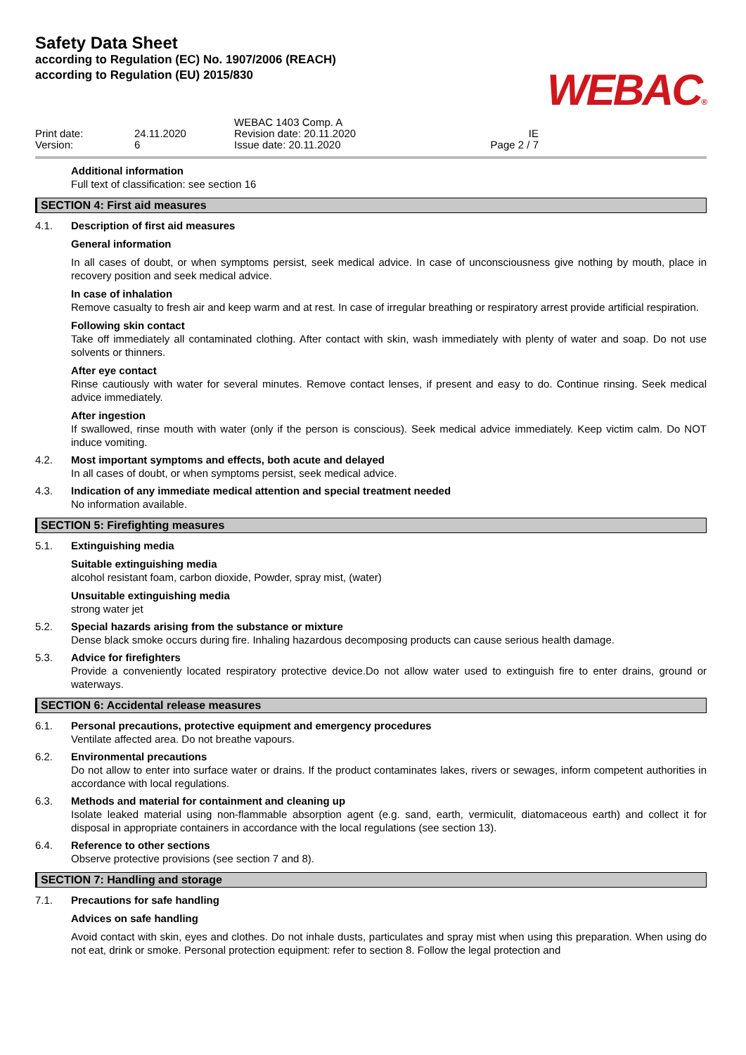Safety Data Sheet
according to Regulation (EC) No. 1907/2006 (REACH)
according to Regulation (EU) 2015/830
WEBAC®
Print date:
Version:
24.11.2020
6
WEBAC 1403 Comp. A
Revision date: 20.11.2020
Issue date: 20.11.2020
IE
Page 2 / 7
Additional information
Full text of classification: see section 16
SECTION 4: First aid measures
4.1. Description of first aid measures
General information
In all cases of doubt, or when symptoms persist, seek medical advice. In case of unconsciousness give nothing by mouth, place in recovery position and seek medical advice.
In case of inhalation
Remove casualty to fresh air and keep warm and at rest. In case of irregular breathing or respiratory arrest provide artificial respiration.
Following skin contact
Take off immediately all contaminated clothing. After contact with skin, wash immediately with plenty of water and soap. Do not use solvents or thinners.
After eye contact
Rinse cautiously with water for several minutes. Remove contact lenses, if present and easy to do. Continue rinsing. Seek medical advice immediately.
After ingestion
If swallowed, rinse mouth with water (only if the person is conscious). Seek medical advice immediately. Keep victim calm. Do NOT induce vomiting.
4.2. Most important symptoms and effects, both acute and delayed
In all cases of doubt, or when symptoms persist, seek medical advice.
4.3. Indication of any immediate medical attention and special treatment needed
No information available.
SECTION 5: Firefighting measures
5.1. Extinguishing media
Suitable extinguishing media
alcohol resistant foam, carbon dioxide, Powder, spray mist, (water)
Unsuitable extinguishing media
strong water jet
5.2. Special hazards arising from the substance or mixture
Dense black smoke occurs during fire. Inhaling hazardous decomposing products can cause serious health damage.
5.3. Advice for firefighters
Provide a conveniently located respiratory protective device.Do not allow water used to extinguish fire to enter drains, ground or waterways.
SECTION 6: Accidental release measures
6.1. Personal precautions, protective equipment and emergency procedures
Ventilate affected area. Do not breathe vapours.
6.2. Environmental precautions
Do not allow to enter into surface water or drains. If the product contaminates lakes, rivers or sewages, inform competent authorities in accordance with local regulations.
6.3. Methods and material for containment and cleaning up
Isolate leaked material using non-flammable absorption agent (e.g. sand, earth, vermiculit, diatomaceous earth) and collect it for disposal in appropriate containers in accordance with the local regulations (see section 13).
6.4. Reference to other sections
Observe protective provisions (see section 7 and 8).
SECTION 7: Handling and storage
7.1. Precautions for safe handling
Advices on safe handling
Avoid contact with skin, eyes and clothes. Do not inhale dusts, particulates and spray mist when using this preparation. When using do not eat, drink or smoke. Personal protection equipment: refer to section 8. Follow the legal protection and